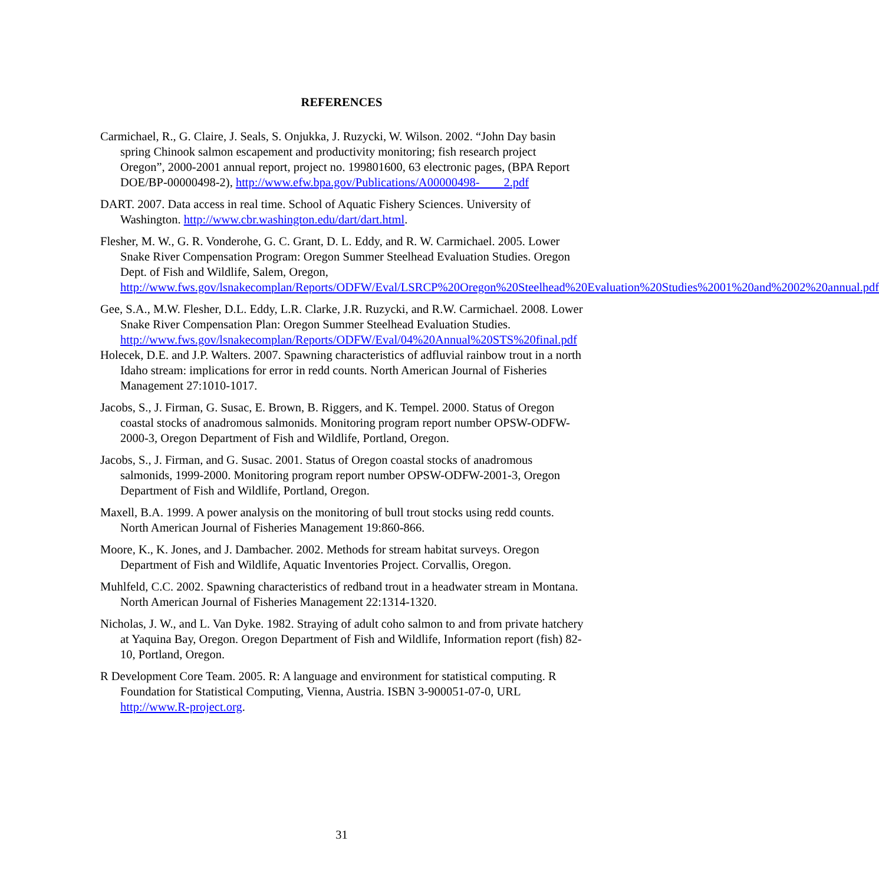REFERENCES
Carmichael, R., G. Claire, J. Seals, S. Onjukka, J. Ruzycki, W. Wilson. 2002. “John Day basin spring Chinook salmon escapement and productivity monitoring; fish research project Oregon”, 2000-2001 annual report, project no. 199801600, 63 electronic pages, (BPA Report DOE/BP-00000498-2), http://www.efw.bpa.gov/Publications/A00000498- 2.pdf
DART. 2007. Data access in real time. School of Aquatic Fishery Sciences. University of Washington. http://www.cbr.washington.edu/dart/dart.html.
Flesher, M. W., G. R. Vonderohe, G. C. Grant, D. L. Eddy, and R. W. Carmichael. 2005. Lower Snake River Compensation Program: Oregon Summer Steelhead Evaluation Studies. Oregon Dept. of Fish and Wildlife, Salem, Oregon, http://www.fws.gov/lsnakecomplan/Reports/ODFW/Eval/LSRCP%20Oregon%20Steelhead%20Evaluation%20Studies%2001%20and%2002%20annual.pdf
Gee, S.A., M.W. Flesher, D.L. Eddy, L.R. Clarke, J.R. Ruzycki, and R.W. Carmichael. 2008. Lower Snake River Compensation Plan: Oregon Summer Steelhead Evaluation Studies. http://www.fws.gov/lsnakecomplan/Reports/ODFW/Eval/04%20Annual%20STS%20final.pdf
Holecek, D.E. and J.P. Walters. 2007. Spawning characteristics of adfluvial rainbow trout in a north Idaho stream: implications for error in redd counts. North American Journal of Fisheries Management 27:1010-1017.
Jacobs, S., J. Firman, G. Susac, E. Brown, B. Riggers, and K. Tempel. 2000. Status of Oregon coastal stocks of anadromous salmonids. Monitoring program report number OPSW-ODFW-2000-3, Oregon Department of Fish and Wildlife, Portland, Oregon.
Jacobs, S., J. Firman, and G. Susac. 2001. Status of Oregon coastal stocks of anadromous salmonids, 1999-2000. Monitoring program report number OPSW-ODFW-2001-3, Oregon Department of Fish and Wildlife, Portland, Oregon.
Maxell, B.A. 1999. A power analysis on the monitoring of bull trout stocks using redd counts. North American Journal of Fisheries Management 19:860-866.
Moore, K., K. Jones, and J. Dambacher. 2002. Methods for stream habitat surveys. Oregon Department of Fish and Wildlife, Aquatic Inventories Project. Corvallis, Oregon.
Muhlfeld, C.C. 2002. Spawning characteristics of redband trout in a headwater stream in Montana. North American Journal of Fisheries Management 22:1314-1320.
Nicholas, J. W., and L. Van Dyke. 1982. Straying of adult coho salmon to and from private hatchery at Yaquina Bay, Oregon. Oregon Department of Fish and Wildlife, Information report (fish) 82-10, Portland, Oregon.
R Development Core Team. 2005. R: A language and environment for statistical computing. R Foundation for Statistical Computing, Vienna, Austria. ISBN 3-900051-07-0, URL http://www.R-project.org.
31